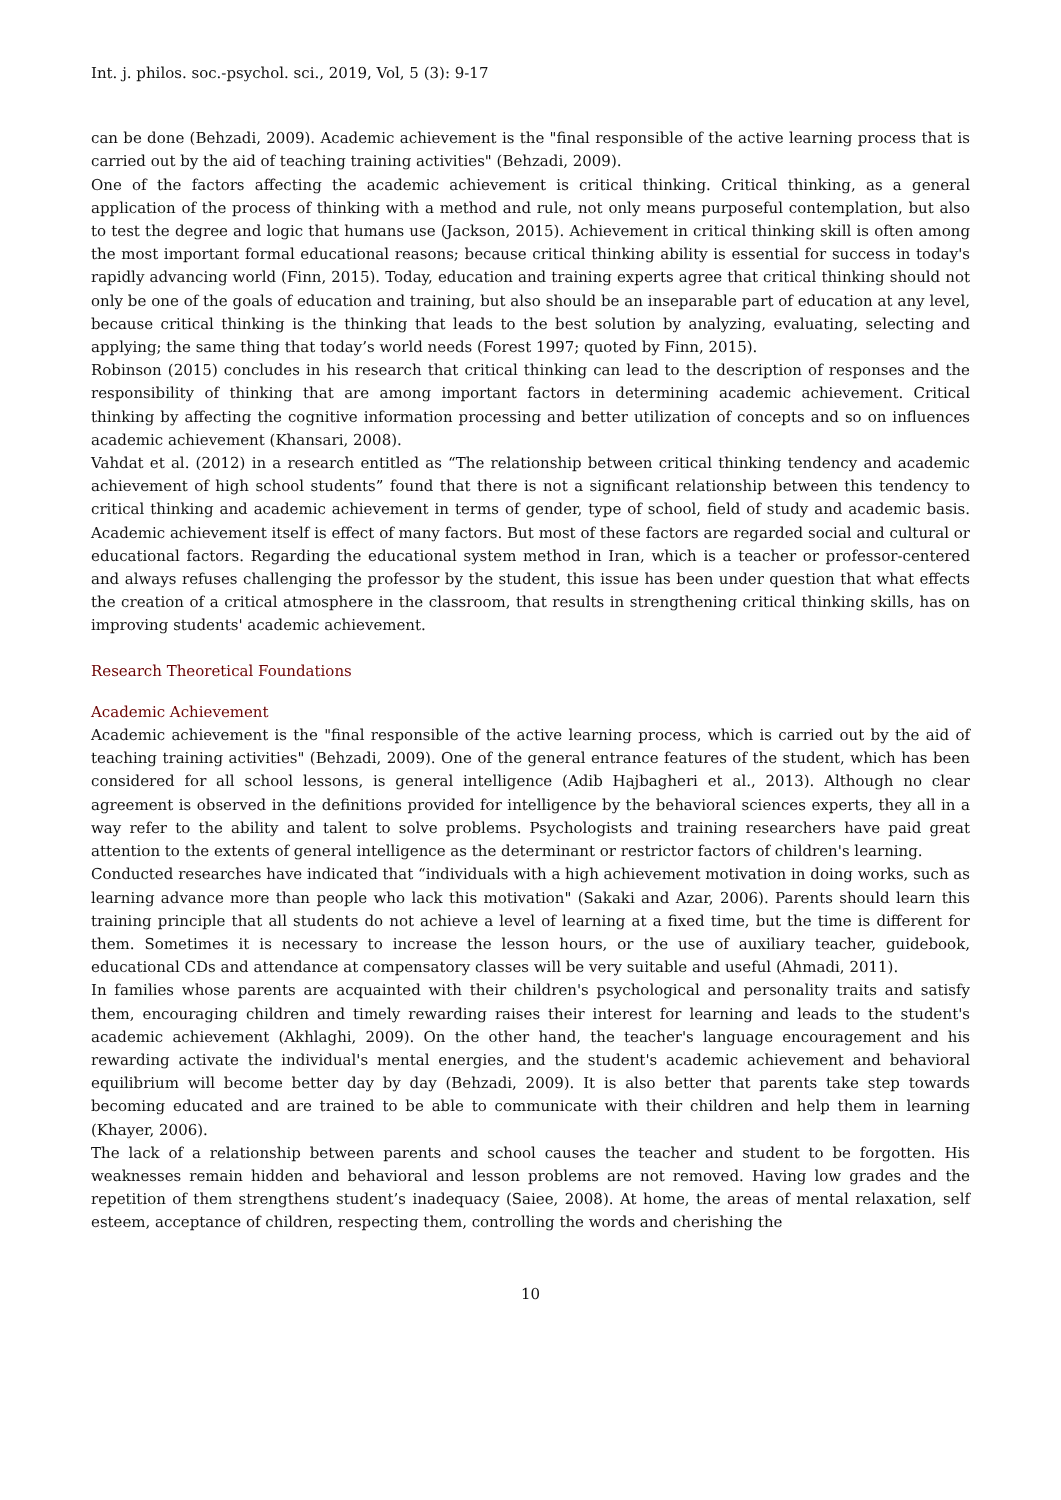Int. j. philos. soc.-psychol. sci., 2019, Vol, 5 (3): 9-17
can be done (Behzadi, 2009). Academic achievement is the "final responsible of the active learning process that is carried out by the aid of teaching training activities" (Behzadi, 2009).
One of the factors affecting the academic achievement is critical thinking. Critical thinking, as a general application of the process of thinking with a method and rule, not only means purposeful contemplation, but also to test the degree and logic that humans use (Jackson, 2015). Achievement in critical thinking skill is often among the most important formal educational reasons; because critical thinking ability is essential for success in today's rapidly advancing world (Finn, 2015). Today, education and training experts agree that critical thinking should not only be one of the goals of education and training, but also should be an inseparable part of education at any level, because critical thinking is the thinking that leads to the best solution by analyzing, evaluating, selecting and applying; the same thing that today’s world needs (Forest 1997; quoted by Finn, 2015).
Robinson (2015) concludes in his research that critical thinking can lead to the description of responses and the responsibility of thinking that are among important factors in determining academic achievement. Critical thinking by affecting the cognitive information processing and better utilization of concepts and so on influences academic achievement (Khansari, 2008).
Vahdat et al. (2012) in a research entitled as “The relationship between critical thinking tendency and academic achievement of high school students” found that there is not a significant relationship between this tendency to critical thinking and academic achievement in terms of gender, type of school, field of study and academic basis. Academic achievement itself is effect of many factors. But most of these factors are regarded social and cultural or educational factors. Regarding the educational system method in Iran, which is a teacher or professor-centered and always refuses challenging the professor by the student, this issue has been under question that what effects the creation of a critical atmosphere in the classroom, that results in strengthening critical thinking skills, has on improving students' academic achievement.
Research Theoretical Foundations
Academic Achievement
Academic achievement is the "final responsible of the active learning process, which is carried out by the aid of teaching training activities" (Behzadi, 2009). One of the general entrance features of the student, which has been considered for all school lessons, is general intelligence (Adib Hajbagheri et al., 2013). Although no clear agreement is observed in the definitions provided for intelligence by the behavioral sciences experts, they all in a way refer to the ability and talent to solve problems. Psychologists and training researchers have paid great attention to the extents of general intelligence as the determinant or restrictor factors of children's learning.
Conducted researches have indicated that “individuals with a high achievement motivation in doing works, such as learning advance more than people who lack this motivation" (Sakaki and Azar, 2006). Parents should learn this training principle that all students do not achieve a level of learning at a fixed time, but the time is different for them. Sometimes it is necessary to increase the lesson hours, or the use of auxiliary teacher, guidebook, educational CDs and attendance at compensatory classes will be very suitable and useful (Ahmadi, 2011).
In families whose parents are acquainted with their children's psychological and personality traits and satisfy them, encouraging children and timely rewarding raises their interest for learning and leads to the student's academic achievement (Akhlaghi, 2009). On the other hand, the teacher's language encouragement and his rewarding activate the individual's mental energies, and the student's academic achievement and behavioral equilibrium will become better day by day (Behzadi, 2009). It is also better that parents take step towards becoming educated and are trained to be able to communicate with their children and help them in learning (Khayer, 2006).
The lack of a relationship between parents and school causes the teacher and student to be forgotten. His weaknesses remain hidden and behavioral and lesson problems are not removed. Having low grades and the repetition of them strengthens student’s inadequacy (Saiee, 2008). At home, the areas of mental relaxation, self esteem, acceptance of children, respecting them, controlling the words and cherishing the
10